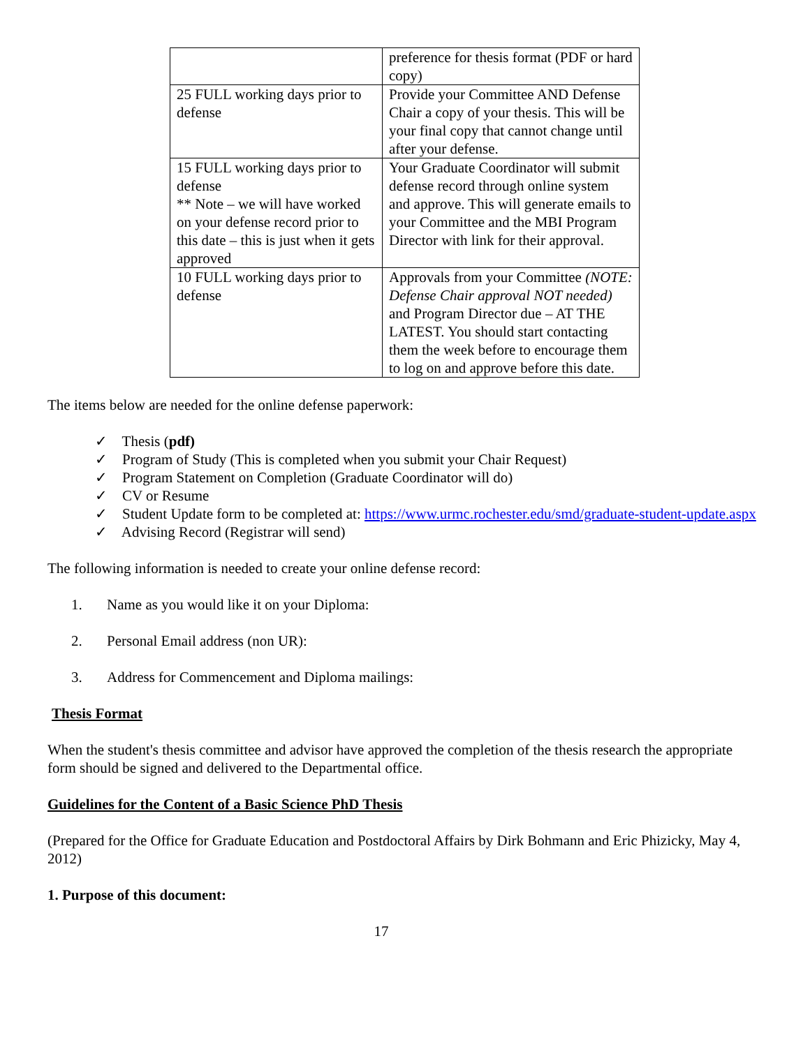| | preference for thesis format (PDF or hard copy) |
| 25 FULL working days prior to defense | Provide your Committee AND Defense Chair a copy of your thesis. This will be your final copy that cannot change until after your defense. |
| 15 FULL working days prior to defense ** Note – we will have worked on your defense record prior to this date – this is just when it gets approved | Your Graduate Coordinator will submit defense record through online system and approve. This will generate emails to your Committee and the MBI Program Director with link for their approval. |
| 10 FULL working days prior to defense | Approvals from your Committee (NOTE: Defense Chair approval NOT needed) and Program Director due – AT THE LATEST. You should start contacting them the week before to encourage them to log on and approve before this date. |
The items below are needed for the online defense paperwork:
✓ Thesis (pdf)
✓ Program of Study (This is completed when you submit your Chair Request)
✓ Program Statement on Completion (Graduate Coordinator will do)
✓ CV or Resume
✓ Student Update form to be completed at: https://www.urmc.rochester.edu/smd/graduate-student-update.aspx
✓ Advising Record (Registrar will send)
The following information is needed to create your online defense record:
1. Name as you would like it on your Diploma:
2. Personal Email address (non UR):
3. Address for Commencement and Diploma mailings:
Thesis Format
When the student's thesis committee and advisor have approved the completion of the thesis research the appropriate form should be signed and delivered to the Departmental office.
Guidelines for the Content of a Basic Science PhD Thesis
(Prepared for the Office for Graduate Education and Postdoctoral Affairs by Dirk Bohmann and Eric Phizicky, May 4, 2012)
1. Purpose of this document:
17